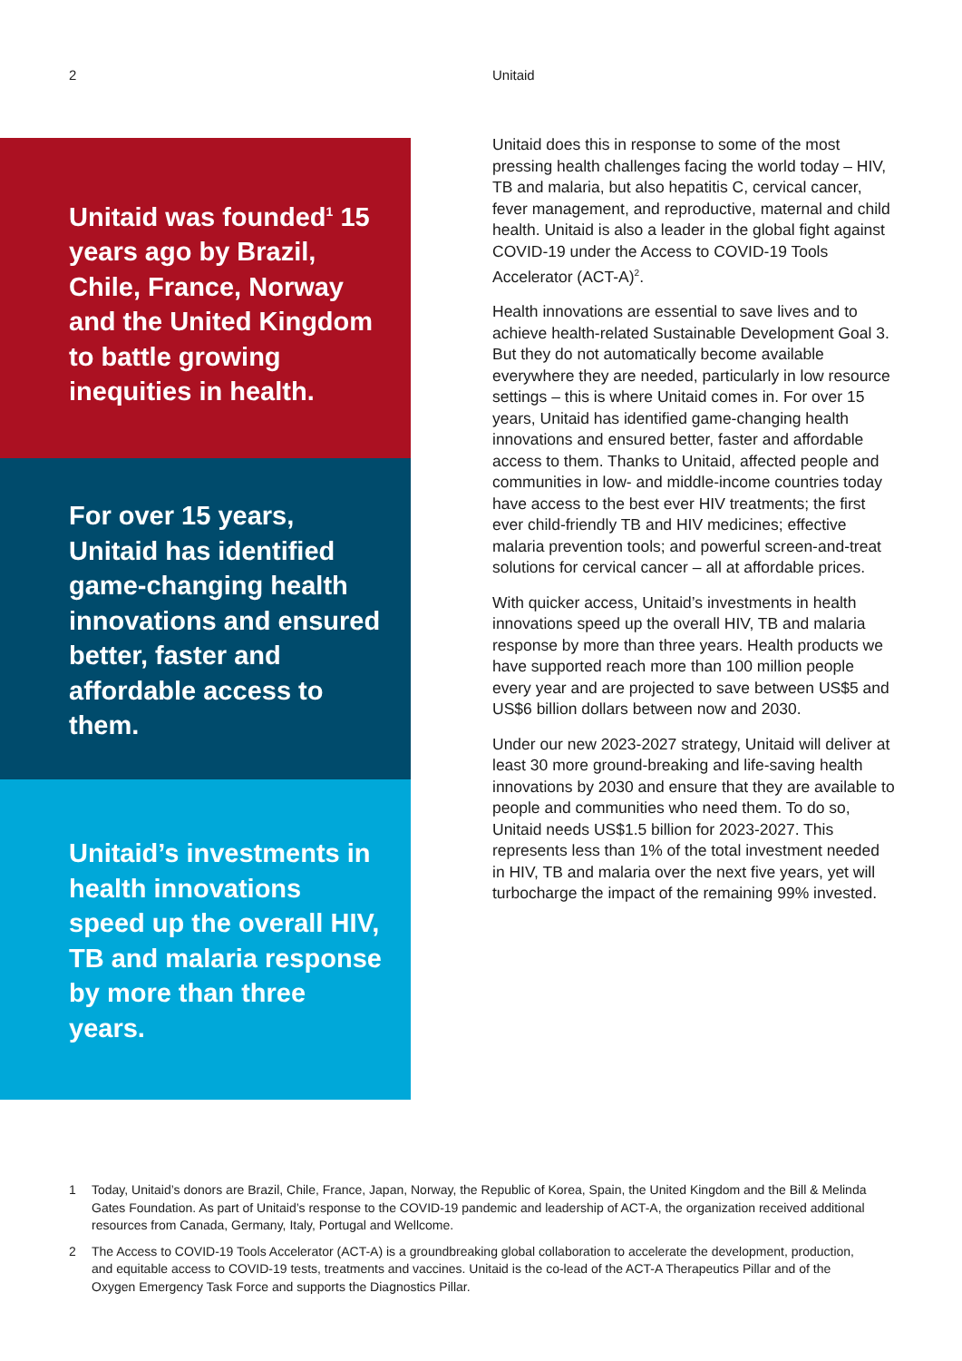2 Unitaid
Unitaid was founded<sup>1</sup> 15 years ago by Brazil, Chile, France, Norway and the United Kingdom to battle growing inequities in health.
For over 15 years, Unitaid has identified game-changing health innovations and ensured better, faster and affordable access to them.
Unitaid’s investments in health innovations speed up the overall HIV, TB and malaria response by more than three years.
Unitaid does this in response to some of the most pressing health challenges facing the world today – HIV, TB and malaria, but also hepatitis C, cervical cancer, fever management, and reproductive, maternal and child health. Unitaid is also a leader in the global fight against COVID-19 under the Access to COVID-19 Tools Accelerator (ACT-A)<sup>2</sup>.
Health innovations are essential to save lives and to achieve health-related Sustainable Development Goal 3. But they do not automatically become available everywhere they are needed, particularly in low resource settings – this is where Unitaid comes in. For over 15 years, Unitaid has identified game-changing health innovations and ensured better, faster and affordable access to them. Thanks to Unitaid, affected people and communities in low- and middle-income countries today have access to the best ever HIV treatments; the first ever child-friendly TB and HIV medicines; effective malaria prevention tools; and powerful screen-and-treat solutions for cervical cancer – all at affordable prices.
With quicker access, Unitaid’s investments in health innovations speed up the overall HIV, TB and malaria response by more than three years. Health products we have supported reach more than 100 million people every year and are projected to save between US$5 and US$6 billion dollars between now and 2030.
Under our new 2023-2027 strategy, Unitaid will deliver at least 30 more ground-breaking and life-saving health innovations by 2030 and ensure that they are available to people and communities who need them. To do so, Unitaid needs US$1.5 billion for 2023-2027. This represents less than 1% of the total investment needed in HIV, TB and malaria over the next five years, yet will turbocharge the impact of the remaining 99% invested.
1 Today, Unitaid’s donors are Brazil, Chile, France, Japan, Norway, the Republic of Korea, Spain, the United Kingdom and the Bill & Melinda Gates Foundation. As part of Unitaid’s response to the COVID-19 pandemic and leadership of ACT-A, the organization received additional resources from Canada, Germany, Italy, Portugal and Wellcome.
2 The Access to COVID-19 Tools Accelerator (ACT-A) is a groundbreaking global collaboration to accelerate the development, production, and equitable access to COVID-19 tests, treatments and vaccines. Unitaid is the co-lead of the ACT-A Therapeutics Pillar and of the Oxygen Emergency Task Force and supports the Diagnostics Pillar.